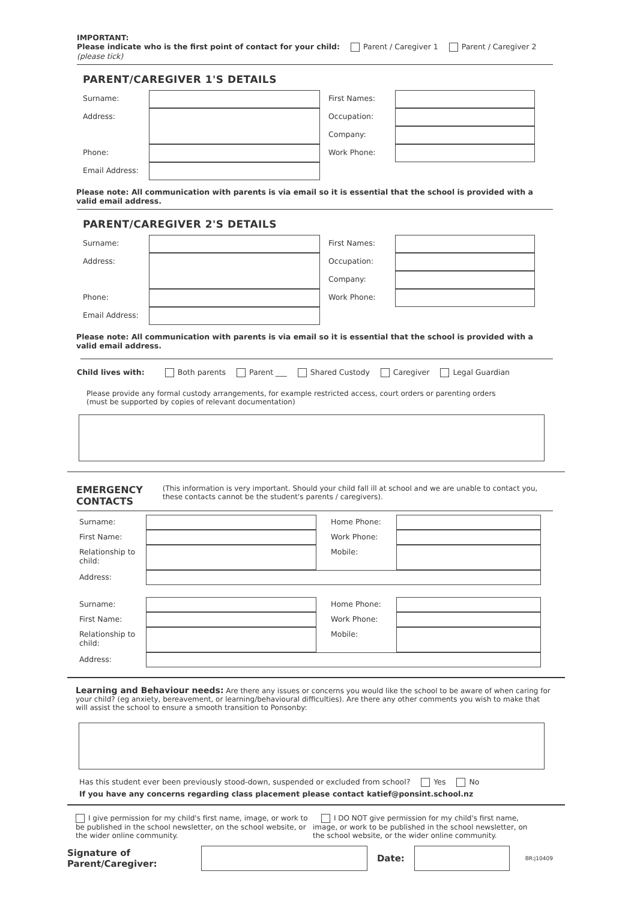IMPORTANT:
Please indicate who is the first point of contact for your child: Parent / Caregiver 1 Parent / Caregiver 2 (please tick)
PARENT/CAREGIVER 1'S DETAILS
Surname:
First Names:
Address:
Occupation:
Company:
Phone:
Work Phone:
Email Address:
Please note: All communication with parents is via email so it is essential that the school is provided with a valid email address.
PARENT/CAREGIVER 2'S DETAILS
Surname:
First Names:
Address:
Occupation:
Company:
Phone:
Work Phone:
Email Address:
Please note: All communication with parents is via email so it is essential that the school is provided with a valid email address.
Child lives with: Both parents Parent ___ Shared Custody Caregiver Legal Guardian
Please provide any formal custody arrangements, for example restricted access, court orders or parenting orders
(must be supported by copies of relevant documentation)
EMERGENCY CONTACTS (This information is very important. Should your child fall ill at school and we are unable to contact you, these contacts cannot be the student's parents / caregivers).
Surname:
Home Phone:
First Name:
Work Phone:
Relationship to child:
Mobile:
Address:
Surname:
Home Phone:
First Name:
Work Phone:
Relationship to child:
Mobile:
Address:
Learning and Behaviour needs: Are there any issues or concerns you would like the school to be aware of when caring for your child? (eg anxiety, bereavement, or learning/behavioural difficulties). Are there any other comments you wish to make that will assist the school to ensure a smooth transition to Ponsonby:
Has this student ever been previously stood-down, suspended or excluded from school? Yes No
If you have any concerns regarding class placement please contact katief@ponsint.school.nz
I give permission for my child's first name, image, or work to be published in the school newsletter, on the school website, or the wider online community.
I DO NOT give permission for my child's first name, image, or work to be published in the school newsletter, on the school website, or the wider online community.
Signature of Parent/Caregiver: Date: BR:j10409